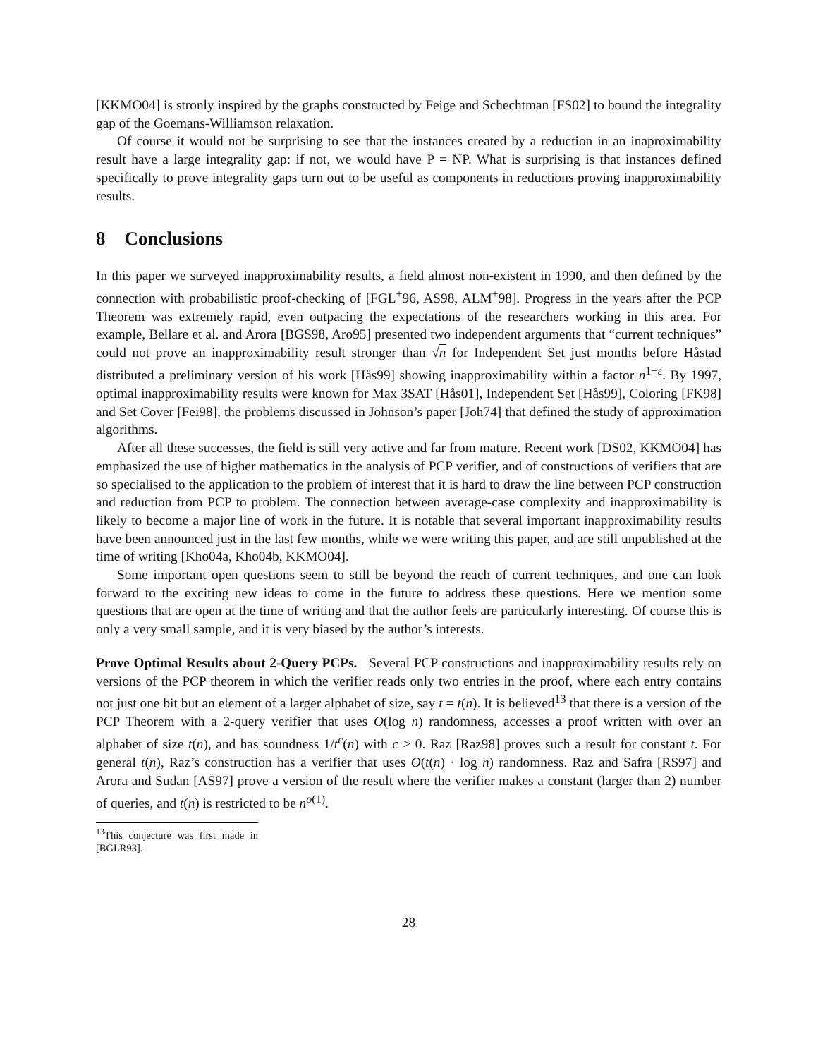[KKMO04] is stronly inspired by the graphs constructed by Feige and Schechtman [FS02] to bound the integrality gap of the Goemans-Williamson relaxation.
Of course it would not be surprising to see that the instances created by a reduction in an inaproximability result have a large integrality gap: if not, we would have P = NP. What is surprising is that instances defined specifically to prove integrality gaps turn out to be useful as components in reductions proving inapproximability results.
8 Conclusions
In this paper we surveyed inapproximability results, a field almost non-existent in 1990, and then defined by the connection with probabilistic proof-checking of [FGL<sup>+</sup>96, AS98, ALM<sup>+</sup>98]. Progress in the years after the PCP Theorem was extremely rapid, even outpacing the expectations of the researchers working in this area. For example, Bellare et al. and Arora [BGS98, Aro95] presented two independent arguments that “current techniques” could not prove an inapproximability result stronger than √n for Independent Set just months before Håstad distributed a preliminary version of his work [Hås99] showing inapproximability within a factor n<sup>1−ε</sup>. By 1997, optimal inapproximability results were known for Max 3SAT [Hås01], Independent Set [Hås99], Coloring [FK98] and Set Cover [Fei98], the problems discussed in Johnson’s paper [Joh74] that defined the study of approximation algorithms.
After all these successes, the field is still very active and far from mature. Recent work [DS02, KKMO04] has emphasized the use of higher mathematics in the analysis of PCP verifier, and of constructions of verifiers that are so specialised to the application to the problem of interest that it is hard to draw the line between PCP construction and reduction from PCP to problem. The connection between average-case complexity and inapproximability is likely to become a major line of work in the future. It is notable that several important inapproximability results have been announced just in the last few months, while we were writing this paper, and are still unpublished at the time of writing [Kho04a, Kho04b, KKMO04].
Some important open questions seem to still be beyond the reach of current techniques, and one can look forward to the exciting new ideas to come in the future to address these questions. Here we mention some questions that are open at the time of writing and that the author feels are particularly interesting. Of course this is only a very small sample, and it is very biased by the author’s interests.
Prove Optimal Results about 2-Query PCPs. Several PCP constructions and inapproximability results rely on versions of the PCP theorem in which the verifier reads only two entries in the proof, where each entry contains not just one bit but an element of a larger alphabet of size, say t = t(n). It is believed<sup>13</sup> that there is a version of the PCP Theorem with a 2-query verifier that uses O(log n) randomness, accesses a proof written with over an alphabet of size t(n), and has soundness 1/t<sup>c</sup>(n) with c > 0. Raz [Raz98] proves such a result for constant t. For general t(n), Raz’s construction has a verifier that uses O(t(n) · log n) randomness. Raz and Safra [RS97] and Arora and Sudan [AS97] prove a version of the result where the verifier makes a constant (larger than 2) number of queries, and t(n) is restricted to be n<sup>o(1)</sup>.
<sup>13</sup> This conjecture was first made in [BGLR93].
28